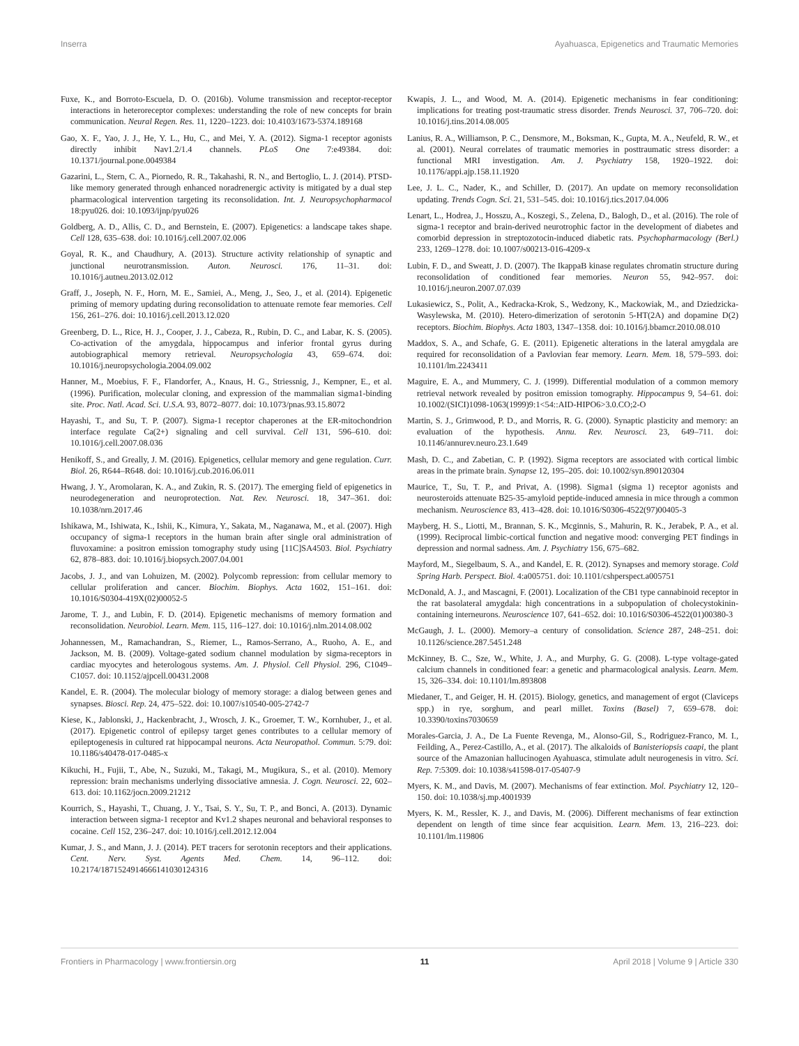Inserra Ayahuasca, Epigenetics and Traumatic Memories
Fuxe, K., and Borroto-Escuela, D. O. (2016b). Volume transmission and receptor-receptor interactions in heteroreceptor complexes: understanding the role of new concepts for brain communication. Neural Regen. Res. 11, 1220–1223. doi: 10.4103/1673-5374.189168
Gao, X. F., Yao, J. J., He, Y. L., Hu, C., and Mei, Y. A. (2012). Sigma-1 receptor agonists directly inhibit Nav1.2/1.4 channels. PLoS One 7:e49384. doi: 10.1371/journal.pone.0049384
Gazarini, L., Stern, C. A., Piornedo, R. R., Takahashi, R. N., and Bertoglio, L. J. (2014). PTSD-like memory generated through enhanced noradrenergic activity is mitigated by a dual step pharmacological intervention targeting its reconsolidation. Int. J. Neuropsychopharmacol 18:pyu026. doi: 10.1093/ijnp/pyu026
Goldberg, A. D., Allis, C. D., and Bernstein, E. (2007). Epigenetics: a landscape takes shape. Cell 128, 635–638. doi: 10.1016/j.cell.2007.02.006
Goyal, R. K., and Chaudhury, A. (2013). Structure activity relationship of synaptic and junctional neurotransmission. Auton. Neurosci. 176, 11–31. doi: 10.1016/j.autneu.2013.02.012
Graff, J., Joseph, N. F., Horn, M. E., Samiei, A., Meng, J., Seo, J., et al. (2014). Epigenetic priming of memory updating during reconsolidation to attenuate remote fear memories. Cell 156, 261–276. doi: 10.1016/j.cell.2013.12.020
Greenberg, D. L., Rice, H. J., Cooper, J. J., Cabeza, R., Rubin, D. C., and Labar, K. S. (2005). Co-activation of the amygdala, hippocampus and inferior frontal gyrus during autobiographical memory retrieval. Neuropsychologia 43, 659–674. doi: 10.1016/j.neuropsychologia.2004.09.002
Hanner, M., Moebius, F. F., Flandorfer, A., Knaus, H. G., Striessnig, J., Kempner, E., et al. (1996). Purification, molecular cloning, and expression of the mammalian sigma1-binding site. Proc. Natl. Acad. Sci. U.S.A. 93, 8072–8077. doi: 10.1073/pnas.93.15.8072
Hayashi, T., and Su, T. P. (2007). Sigma-1 receptor chaperones at the ER-mitochondrion interface regulate Ca(2+) signaling and cell survival. Cell 131, 596–610. doi: 10.1016/j.cell.2007.08.036
Henikoff, S., and Greally, J. M. (2016). Epigenetics, cellular memory and gene regulation. Curr. Biol. 26, R644–R648. doi: 10.1016/j.cub.2016.06.011
Hwang, J. Y., Aromolaran, K. A., and Zukin, R. S. (2017). The emerging field of epigenetics in neurodegeneration and neuroprotection. Nat. Rev. Neurosci. 18, 347–361. doi: 10.1038/nrn.2017.46
Ishikawa, M., Ishiwata, K., Ishii, K., Kimura, Y., Sakata, M., Naganawa, M., et al. (2007). High occupancy of sigma-1 receptors in the human brain after single oral administration of fluvoxamine: a positron emission tomography study using [11C]SA4503. Biol. Psychiatry 62, 878–883. doi: 10.1016/j.biopsych.2007.04.001
Jacobs, J. J., and van Lohuizen, M. (2002). Polycomb repression: from cellular memory to cellular proliferation and cancer. Biochim. Biophys. Acta 1602, 151–161. doi: 10.1016/S0304-419X(02)00052-5
Jarome, T. J., and Lubin, F. D. (2014). Epigenetic mechanisms of memory formation and reconsolidation. Neurobiol. Learn. Mem. 115, 116–127. doi: 10.1016/j.nlm.2014.08.002
Johannessen, M., Ramachandran, S., Riemer, L., Ramos-Serrano, A., Ruoho, A. E., and Jackson, M. B. (2009). Voltage-gated sodium channel modulation by sigma-receptors in cardiac myocytes and heterologous systems. Am. J. Physiol. Cell Physiol. 296, C1049–C1057. doi: 10.1152/ajpcell.00431.2008
Kandel, E. R. (2004). The molecular biology of memory storage: a dialog between genes and synapses. Biosci. Rep. 24, 475–522. doi: 10.1007/s10540-005-2742-7
Kiese, K., Jablonski, J., Hackenbracht, J., Wrosch, J. K., Groemer, T. W., Kornhuber, J., et al. (2017). Epigenetic control of epilepsy target genes contributes to a cellular memory of epileptogenesis in cultured rat hippocampal neurons. Acta Neuropathol. Commun. 5:79. doi: 10.1186/s40478-017-0485-x
Kikuchi, H., Fujii, T., Abe, N., Suzuki, M., Takagi, M., Mugikura, S., et al. (2010). Memory repression: brain mechanisms underlying dissociative amnesia. J. Cogn. Neurosci. 22, 602–613. doi: 10.1162/jocn.2009.21212
Kourrich, S., Hayashi, T., Chuang, J. Y., Tsai, S. Y., Su, T. P., and Bonci, A. (2013). Dynamic interaction between sigma-1 receptor and Kv1.2 shapes neuronal and behavioral responses to cocaine. Cell 152, 236–247. doi: 10.1016/j.cell.2012.12.004
Kumar, J. S., and Mann, J. J. (2014). PET tracers for serotonin receptors and their applications. Cent. Nerv. Syst. Agents Med. Chem. 14, 96–112. doi: 10.2174/1871524914666141030124316
Kwapis, J. L., and Wood, M. A. (2014). Epigenetic mechanisms in fear conditioning: implications for treating post-traumatic stress disorder. Trends Neurosci. 37, 706–720. doi: 10.1016/j.tins.2014.08.005
Lanius, R. A., Williamson, P. C., Densmore, M., Boksman, K., Gupta, M. A., Neufeld, R. W., et al. (2001). Neural correlates of traumatic memories in posttraumatic stress disorder: a functional MRI investigation. Am. J. Psychiatry 158, 1920–1922. doi: 10.1176/appi.ajp.158.11.1920
Lee, J. L. C., Nader, K., and Schiller, D. (2017). An update on memory reconsolidation updating. Trends Cogn. Sci. 21, 531–545. doi: 10.1016/j.tics.2017.04.006
Lenart, L., Hodrea, J., Hosszu, A., Koszegi, S., Zelena, D., Balogh, D., et al. (2016). The role of sigma-1 receptor and brain-derived neurotrophic factor in the development of diabetes and comorbid depression in streptozotocin-induced diabetic rats. Psychopharmacology (Berl.) 233, 1269–1278. doi: 10.1007/s00213-016-4209-x
Lubin, F. D., and Sweatt, J. D. (2007). The IkappaB kinase regulates chromatin structure during reconsolidation of conditioned fear memories. Neuron 55, 942–957. doi: 10.1016/j.neuron.2007.07.039
Lukasiewicz, S., Polit, A., Kedracka-Krok, S., Wedzony, K., Mackowiak, M., and Dziedzicka-Wasylewska, M. (2010). Hetero-dimerization of serotonin 5-HT(2A) and dopamine D(2) receptors. Biochim. Biophys. Acta 1803, 1347–1358. doi: 10.1016/j.bbamcr.2010.08.010
Maddox, S. A., and Schafe, G. E. (2011). Epigenetic alterations in the lateral amygdala are required for reconsolidation of a Pavlovian fear memory. Learn. Mem. 18, 579–593. doi: 10.1101/lm.2243411
Maguire, E. A., and Mummery, C. J. (1999). Differential modulation of a common memory retrieval network revealed by positron emission tomography. Hippocampus 9, 54–61. doi: 10.1002/(SICI)1098-1063(1999)9:1<54::AID-HIPO6>3.0.CO;2-O
Martin, S. J., Grimwood, P. D., and Morris, R. G. (2000). Synaptic plasticity and memory: an evaluation of the hypothesis. Annu. Rev. Neurosci. 23, 649–711. doi: 10.1146/annurev.neuro.23.1.649
Mash, D. C., and Zabetian, C. P. (1992). Sigma receptors are associated with cortical limbic areas in the primate brain. Synapse 12, 195–205. doi: 10.1002/syn.890120304
Maurice, T., Su, T. P., and Privat, A. (1998). Sigma1 (sigma 1) receptor agonists and neurosteroids attenuate B25-35-amyloid peptide-induced amnesia in mice through a common mechanism. Neuroscience 83, 413–428. doi: 10.1016/S0306-4522(97)00405-3
Mayberg, H. S., Liotti, M., Brannan, S. K., Mcginnis, S., Mahurin, R. K., Jerabek, P. A., et al. (1999). Reciprocal limbic-cortical function and negative mood: converging PET findings in depression and normal sadness. Am. J. Psychiatry 156, 675–682.
Mayford, M., Siegelbaum, S. A., and Kandel, E. R. (2012). Synapses and memory storage. Cold Spring Harb. Perspect. Biol. 4:a005751. doi: 10.1101/cshperspect.a005751
McDonald, A. J., and Mascagni, F. (2001). Localization of the CB1 type cannabinoid receptor in the rat basolateral amygdala: high concentrations in a subpopulation of cholecystokinin-containing interneurons. Neuroscience 107, 641–652. doi: 10.1016/S0306-4522(01)00380-3
McGaugh, J. L. (2000). Memory–a century of consolidation. Science 287, 248–251. doi: 10.1126/science.287.5451.248
McKinney, B. C., Sze, W., White, J. A., and Murphy, G. G. (2008). L-type voltage-gated calcium channels in conditioned fear: a genetic and pharmacological analysis. Learn. Mem. 15, 326–334. doi: 10.1101/lm.893808
Miedaner, T., and Geiger, H. H. (2015). Biology, genetics, and management of ergot (Claviceps spp.) in rye, sorghum, and pearl millet. Toxins (Basel) 7, 659–678. doi: 10.3390/toxins7030659
Morales-Garcia, J. A., De La Fuente Revenga, M., Alonso-Gil, S., Rodriguez-Franco, M. I., Feilding, A., Perez-Castillo, A., et al. (2017). The alkaloids of Banisteriopsis caapi, the plant source of the Amazonian hallucinogen Ayahuasca, stimulate adult neurogenesis in vitro. Sci. Rep. 7:5309. doi: 10.1038/s41598-017-05407-9
Myers, K. M., and Davis, M. (2007). Mechanisms of fear extinction. Mol. Psychiatry 12, 120–150. doi: 10.1038/sj.mp.4001939
Myers, K. M., Ressler, K. J., and Davis, M. (2006). Different mechanisms of fear extinction dependent on length of time since fear acquisition. Learn. Mem. 13, 216–223. doi: 10.1101/lm.119806
Frontiers in Pharmacology | www.frontiersin.org 11 April 2018 | Volume 9 | Article 330